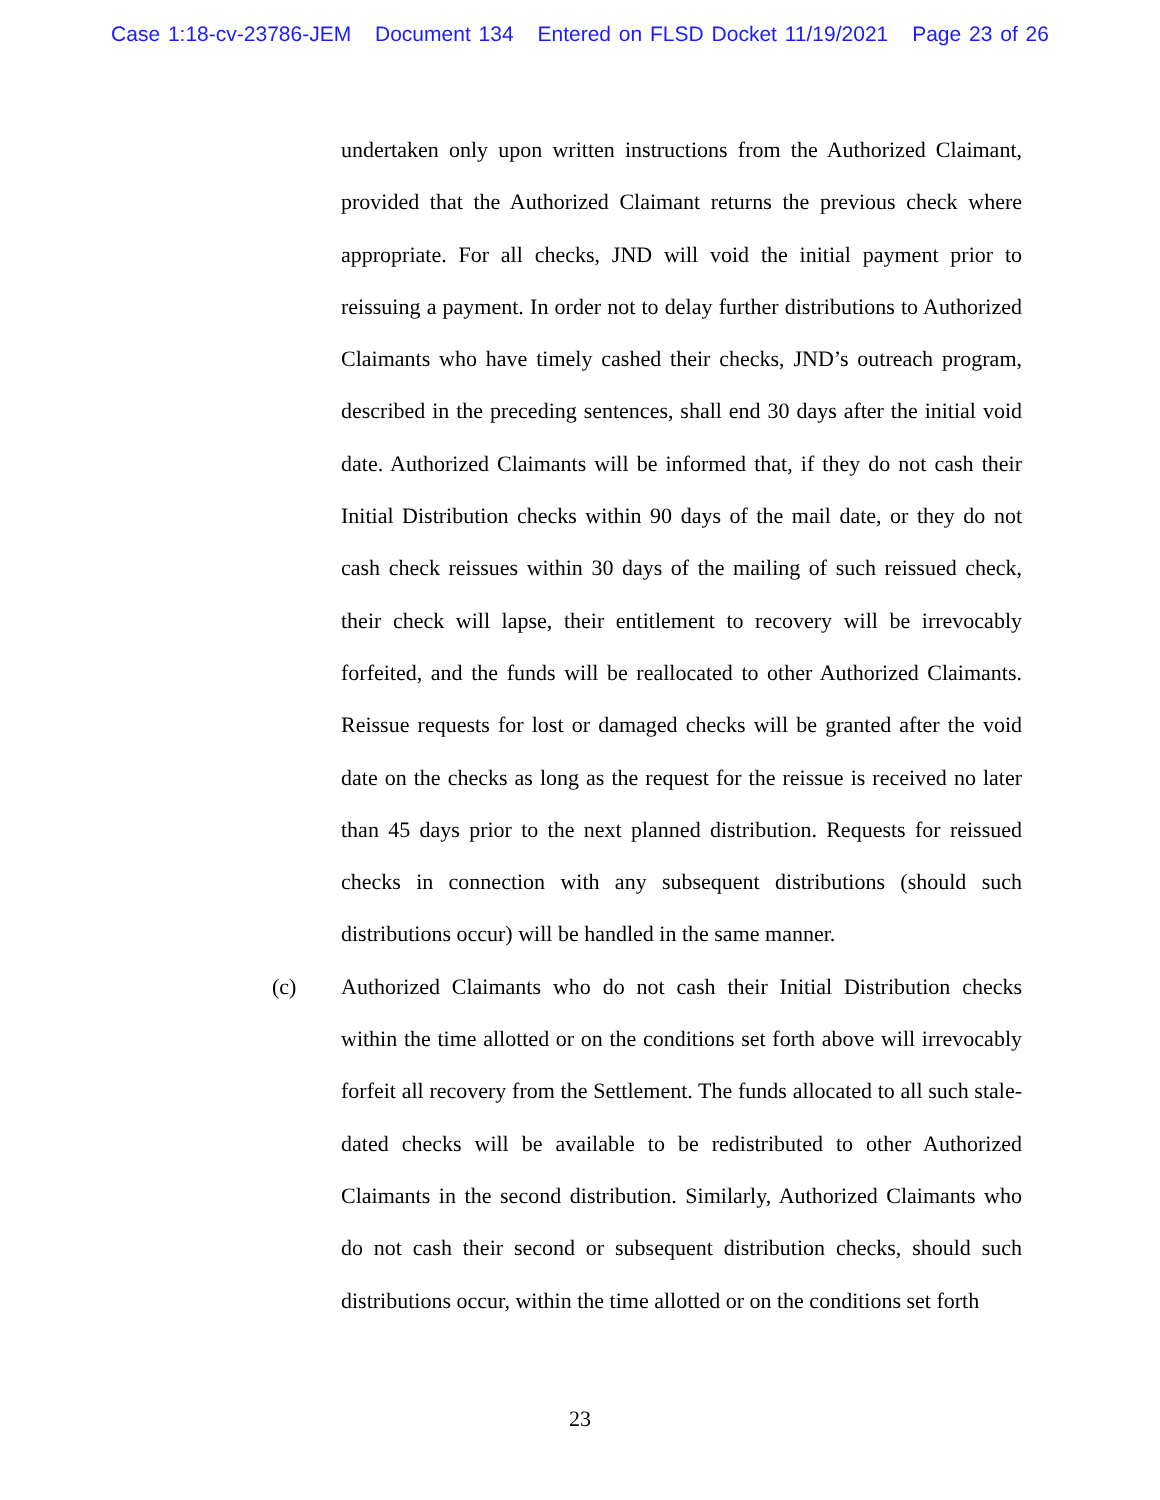Case 1:18-cv-23786-JEM Document 134 Entered on FLSD Docket 11/19/2021 Page 23 of 26
undertaken only upon written instructions from the Authorized Claimant, provided that the Authorized Claimant returns the previous check where appropriate. For all checks, JND will void the initial payment prior to reissuing a payment. In order not to delay further distributions to Authorized Claimants who have timely cashed their checks, JND’s outreach program, described in the preceding sentences, shall end 30 days after the initial void date. Authorized Claimants will be informed that, if they do not cash their Initial Distribution checks within 90 days of the mail date, or they do not cash check reissues within 30 days of the mailing of such reissued check, their check will lapse, their entitlement to recovery will be irrevocably forfeited, and the funds will be reallocated to other Authorized Claimants. Reissue requests for lost or damaged checks will be granted after the void date on the checks as long as the request for the reissue is received no later than 45 days prior to the next planned distribution. Requests for reissued checks in connection with any subsequent distributions (should such distributions occur) will be handled in the same manner.
(c) Authorized Claimants who do not cash their Initial Distribution checks within the time allotted or on the conditions set forth above will irrevocably forfeit all recovery from the Settlement. The funds allocated to all such stale-dated checks will be available to be redistributed to other Authorized Claimants in the second distribution. Similarly, Authorized Claimants who do not cash their second or subsequent distribution checks, should such distributions occur, within the time allotted or on the conditions set forth
23